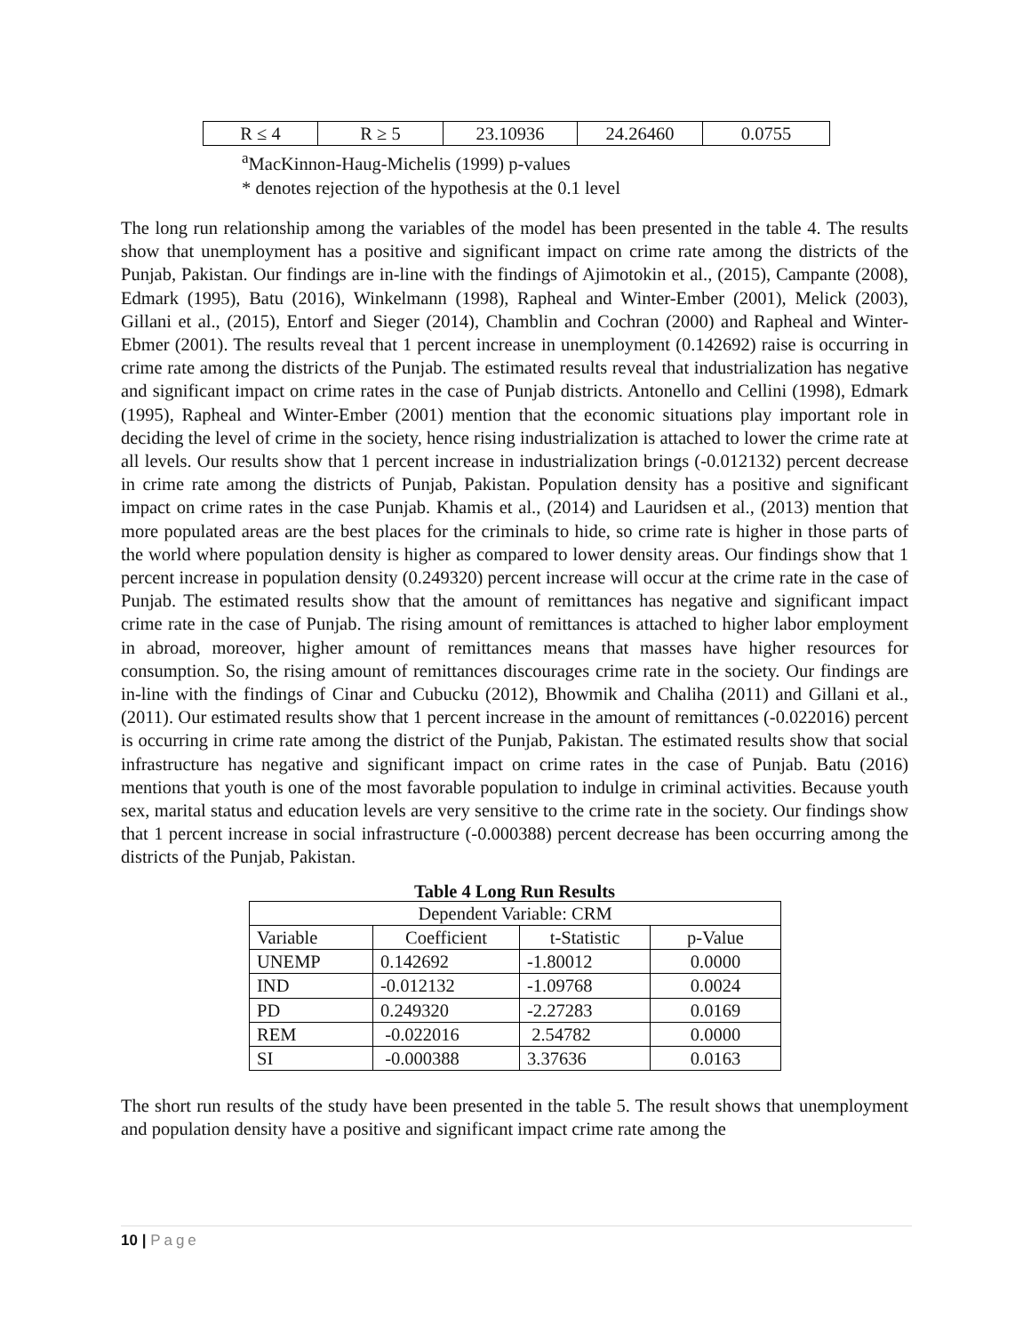| R ≤ 4 | R ≥ 5 | 23.10936 | 24.26460 | 0.0755 |
<sup>a</sup> MacKinnon-Haug-Michelis (1999) p-values
* denotes rejection of the hypothesis at the 0.1 level
The long run relationship among the variables of the model has been presented in the table 4. The results show that unemployment has a positive and significant impact on crime rate among the districts of the Punjab, Pakistan. Our findings are in-line with the findings of Ajimotokin et al., (2015), Campante (2008), Edmark (1995), Batu (2016), Winkelmann (1998), Rapheal and Winter-Ember (2001), Melick (2003), Gillani et al., (2015), Entorf and Sieger (2014), Chamblin and Cochran (2000) and Rapheal and Winter-Ebmer (2001). The results reveal that 1 percent increase in unemployment (0.142692) raise is occurring in crime rate among the districts of the Punjab. The estimated results reveal that industrialization has negative and significant impact on crime rates in the case of Punjab districts. Antonello and Cellini (1998), Edmark (1995), Rapheal and Winter-Ember (2001) mention that the economic situations play important role in deciding the level of crime in the society, hence rising industrialization is attached to lower the crime rate at all levels. Our results show that 1 percent increase in industrialization brings (-0.012132) percent decrease in crime rate among the districts of Punjab, Pakistan. Population density has a positive and significant impact on crime rates in the case Punjab. Khamis et al., (2014) and Lauridsen et al., (2013) mention that more populated areas are the best places for the criminals to hide, so crime rate is higher in those parts of the world where population density is higher as compared to lower density areas. Our findings show that 1 percent increase in population density (0.249320) percent increase will occur at the crime rate in the case of Punjab. The estimated results show that the amount of remittances has negative and significant impact crime rate in the case of Punjab. The rising amount of remittances is attached to higher labor employment in abroad, moreover, higher amount of remittances means that masses have higher resources for consumption. So, the rising amount of remittances discourages crime rate in the society. Our findings are in-line with the findings of Cinar and Cubucku (2012), Bhowmik and Chaliha (2011) and Gillani et al., (2011). Our estimated results show that 1 percent increase in the amount of remittances (-0.022016) percent is occurring in crime rate among the district of the Punjab, Pakistan. The estimated results show that social infrastructure has negative and significant impact on crime rates in the case of Punjab. Batu (2016) mentions that youth is one of the most favorable population to indulge in criminal activities. Because youth sex, marital status and education levels are very sensitive to the crime rate in the society. Our findings show that 1 percent increase in social infrastructure (-0.000388) percent decrease has been occurring among the districts of the Punjab, Pakistan.
Table 4 Long Run Results
| Dependent Variable: CRM | | | |
| Variable | Coefficient | t-Statistic | p-Value |
| UNEMP | 0.142692 | -1.80012 | 0.0000 |
| IND | -0.012132 | -1.09768 | 0.0024 |
| PD | 0.249320 | -2.27283 | 0.0169 |
| REM | -0.022016 | 2.54782 | 0.0000 |
| SI | -0.000388 | 3.37636 | 0.0163 |
The short run results of the study have been presented in the table 5. The result shows that unemployment and population density have a positive and significant impact crime rate among the
10 | Page